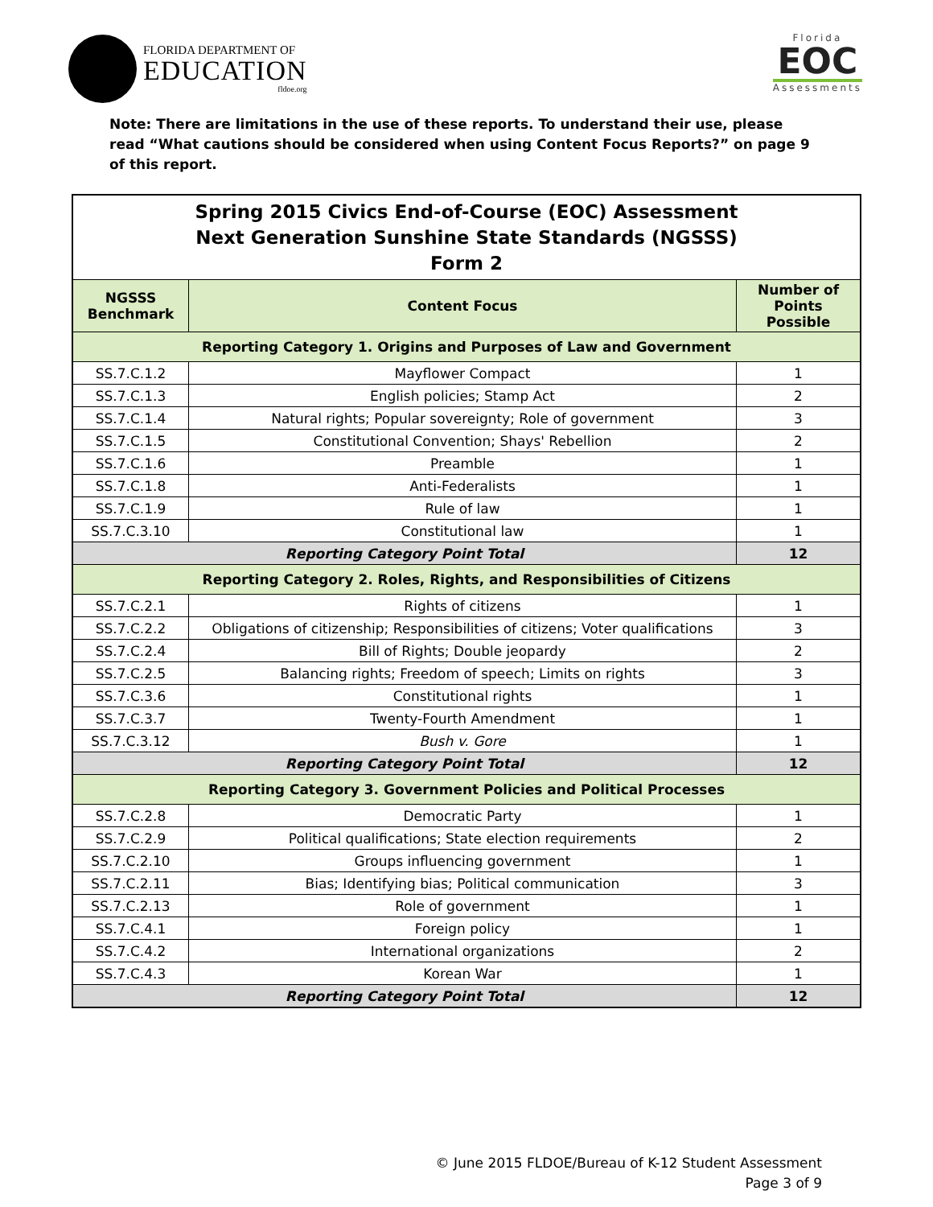FLORIDA DEPARTMENT OF
EDUCATION
fldoe.org
Florida
EOC
Assessments
Note: There are limitations in the use of these reports. To understand their use, please read “What cautions should be considered when using Content Focus Reports?” on page 9 of this report.
| Spring 2015 Civics End-of-Course (EOC) Assessment Next Generation Sunshine State Standards (NGSSS) Form 2 | | |
| --- | --- | --- |
| NGSSS Benchmark | Content Focus | Number of Points Possible |
| Reporting Category 1. Origins and Purposes of Law and Government | | |
| SS.7.C.1.2 | Mayflower Compact | 1 |
| SS.7.C.1.3 | English policies; Stamp Act | 2 |
| SS.7.C.1.4 | Natural rights; Popular sovereignty; Role of government | 3 |
| SS.7.C.1.5 | Constitutional Convention; Shays' Rebellion | 2 |
| SS.7.C.1.6 | Preamble | 1 |
| SS.7.C.1.8 | Anti-Federalists | 1 |
| SS.7.C.1.9 | Rule of law | 1 |
| SS.7.C.3.10 | Constitutional law | 1 |
| Reporting Category Point Total | | 12 |
| Reporting Category 2. Roles, Rights, and Responsibilities of Citizens | | |
| SS.7.C.2.1 | Rights of citizens | 1 |
| SS.7.C.2.2 | Obligations of citizenship; Responsibilities of citizens; Voter qualifications | 3 |
| SS.7.C.2.4 | Bill of Rights; Double jeopardy | 2 |
| SS.7.C.2.5 | Balancing rights; Freedom of speech; Limits on rights | 3 |
| SS.7.C.3.6 | Constitutional rights | 1 |
| SS.7.C.3.7 | Twenty-Fourth Amendment | 1 |
| SS.7.C.3.12 | Bush v. Gore | 1 |
| Reporting Category Point Total | | 12 |
| Reporting Category 3. Government Policies and Political Processes | | |
| SS.7.C.2.8 | Democratic Party | 1 |
| SS.7.C.2.9 | Political qualifications; State election requirements | 2 |
| SS.7.C.2.10 | Groups influencing government | 1 |
| SS.7.C.2.11 | Bias; Identifying bias; Political communication | 3 |
| SS.7.C.2.13 | Role of government | 1 |
| SS.7.C.4.1 | Foreign policy | 1 |
| SS.7.C.4.2 | International organizations | 2 |
| SS.7.C.4.3 | Korean War | 1 |
| Reporting Category Point Total | | 12 |
© June 2015 FLDOE/Bureau of K-12 Student Assessment
Page 3 of 9